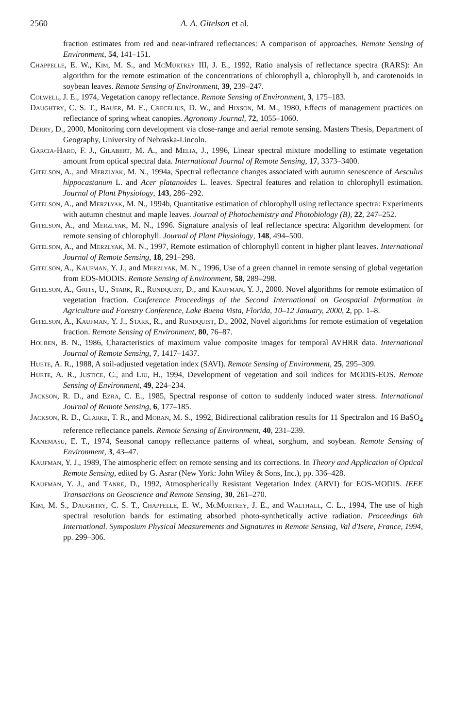2560 A. A. Gitelson et al.
fraction estimates from red and near-infrared reflectances: A comparison of approaches. Remote Sensing of Environment, 54, 141–151.
Chappelle, E. W., Kim, M. S., and McMurtrey III, J. E., 1992, Ratio analysis of reflectance spectra (RARS): An algorithm for the remote estimation of the concentrations of chlorophyll a, chlorophyll b, and carotenoids in soybean leaves. Remote Sensing of Environment, 39, 239–247.
Colwell, J. E., 1974, Vegetation canopy reflectance. Remote Sensing of Environment, 3, 175–183.
Daughtry, C. S. T., Bauer, M. E., Crecelius, D. W., and Hixson, M. M., 1980, Effects of management practices on reflectance of spring wheat canopies. Agronomy Journal, 72, 1055–1060.
Derry, D., 2000, Monitoring corn development via close-range and aerial remote sensing. Masters Thesis, Department of Geography, University of Nebraska-Lincoln.
Garcia-Haro, F. J., Gilabert, M. A., and Melia, J., 1996, Linear spectral mixture modelling to estimate vegetation amount from optical spectral data. International Journal of Remote Sensing, 17, 3373–3400.
Gitelson, A., and Merzlyak, M. N., 1994a, Spectral reflectance changes associated with autumn senescence of Aesculus hippocastanum L. and Acer platanoides L. leaves. Spectral features and relation to chlorophyll estimation. Journal of Plant Physiology, 143, 286–292.
Gitelson, A., and Merzlyak, M. N., 1994b, Quantitative estimation of chlorophyll using reflectance spectra: Experiments with autumn chestnut and maple leaves. Journal of Photochemistry and Photobiology (B), 22, 247–252.
Gitelson, A., and Merzlyak, M. N., 1996. Signature analysis of leaf reflectance spectra: Algorithm development for remote sensing of chlorophyll. Journal of Plant Physiology, 148, 494–500.
Gitelson, A., and Merzlyak, M. N., 1997, Remote estimation of chlorophyll content in higher plant leaves. International Journal of Remote Sensing, 18, 291–298.
Gitelson, A., Kaufman, Y. J., and Merzlyak, M. N., 1996, Use of a green channel in remote sensing of global vegetation from EOS-MODIS. Remote Sensing of Environment, 58, 289–298.
Gitelson, A., Grits, U., Stark, R., Rundquist, D., and Kaufman, Y. J., 2000. Novel algorithms for remote estimation of vegetation fraction. Conference Proceedings of the Second International on Geospatial Information in Agriculture and Forestry Conference, Lake Buena Vista, Florida, 10–12 January, 2000, 2, pp. 1–8.
Gitelson, A., Kaufman, Y. J., Stark, R., and Rundquist, D., 2002, Novel algorithms for remote estimation of vegetation fraction. Remote Sensing of Environment, 80, 76–87.
Holben, B. N., 1986, Characteristics of maximum value composite images for temporal AVHRR data. International Journal of Remote Sensing, 7, 1417–1437.
Huete, A. R., 1988, A soil-adjusted vegetation index (SAVI). Remote Sensing of Environment, 25, 295–309.
Huete, A. R., Justice, C., and Liu, H., 1994, Development of vegetation and soil indices for MODIS-EOS. Remote Sensing of Environment, 49, 224–234.
Jackson, R. D., and Ezra, C. E., 1985, Spectral response of cotton to suddenly induced water stress. International Journal of Remote Sensing, 6, 177–185.
Jackson, R. D., Clarke, T. R., and Moran, M. S., 1992, Bidirectional calibration results for 11 Spectralon and 16 BaSO<sub>4</sub> reference reflectance panels. Remote Sensing of Environment, 40, 231–239.
Kanemasu, E. T., 1974, Seasonal canopy reflectance patterns of wheat, sorghum, and soybean. Remote Sensing of Environment, 3, 43–47.
Kaufman, Y. J., 1989, The atmospheric effect on remote sensing and its corrections. In Theory and Application of Optical Remote Sensing, edited by G. Asrar (New York: John Wiley & Sons, Inc.), pp. 336–428.
Kaufman, Y. J., and Tanre, D., 1992, Atmospherically Resistant Vegetation Index (ARVI) for EOS-MODIS. IEEE Transactions on Geoscience and Remote Sensing, 30, 261–270.
Kim, M. S., Daughtry, C. S. T., Chappelle, E. W., McMurtrey, J. E., and Walthall, C. L., 1994, The use of high spectral resolution bands for estimating absorbed photo-synthetically active radiation. Proceedings 6th International. Symposium Physical Measurements and Signatures in Remote Sensing, Val d'Isere, France, 1994, pp. 299–306.